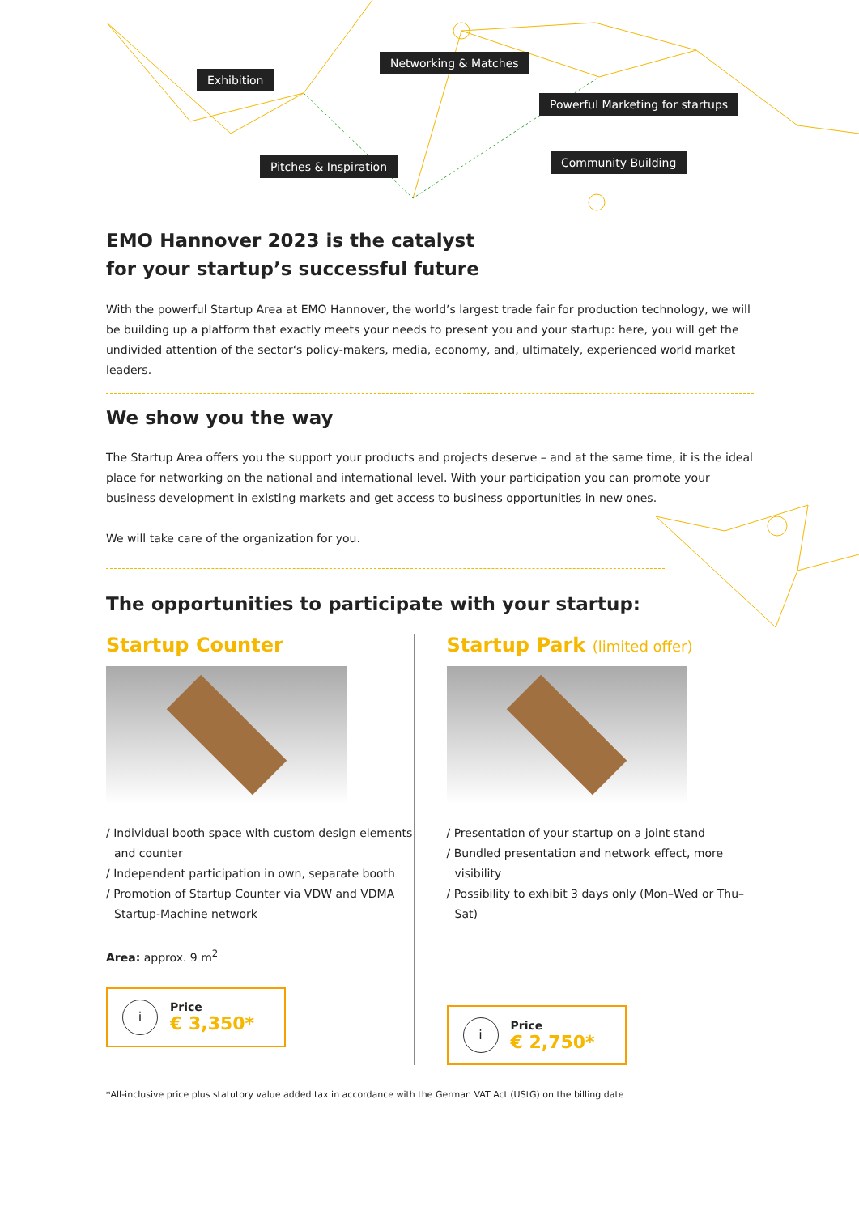Exhibition
Networking & Matches
Powerful Marketing for startups
Pitches & Inspiration Community Building
EMO Hannover 2023 is the catalyst
for your startup’s successful future
With the powerful Startup Area at EMO Hannover, the world’s largest trade fair for production technology, we will be building up a platform that exactly meets your needs to present you and your startup: here, you will get the undivided attention of the sector‘s policy-makers, media, economy, and, ultimately, experienced world market leaders.
We show you the way
The Startup Area offers you the support your products and projects deserve – and at the same time, it is the ideal place for networking on the national and international level. With your participation you can promote your business development in existing markets and get access to business opportunities in new ones.
We will take care of the organization for you.
The opportunities to participate with your startup:
Startup Counter
/ Individual booth space with custom design elements and counter
/ Independent participation in own, separate booth
/ Promotion of Startup Counter via VDW and VDMA Startup-Machine network
Area: approx. 9 m<sup>2</sup>
i
Price
€ 3,350*
Startup Park (limited offer)
/ Presentation of your startup on a joint stand
/ Bundled presentation and network effect, more visibility
/ Possibility to exhibit 3 days only (Mon–Wed or Thu–Sat)
i
Price
€ 2,750*
*All-inclusive price plus statutory value added tax in accordance with the German VAT Act (UStG) on the billing date